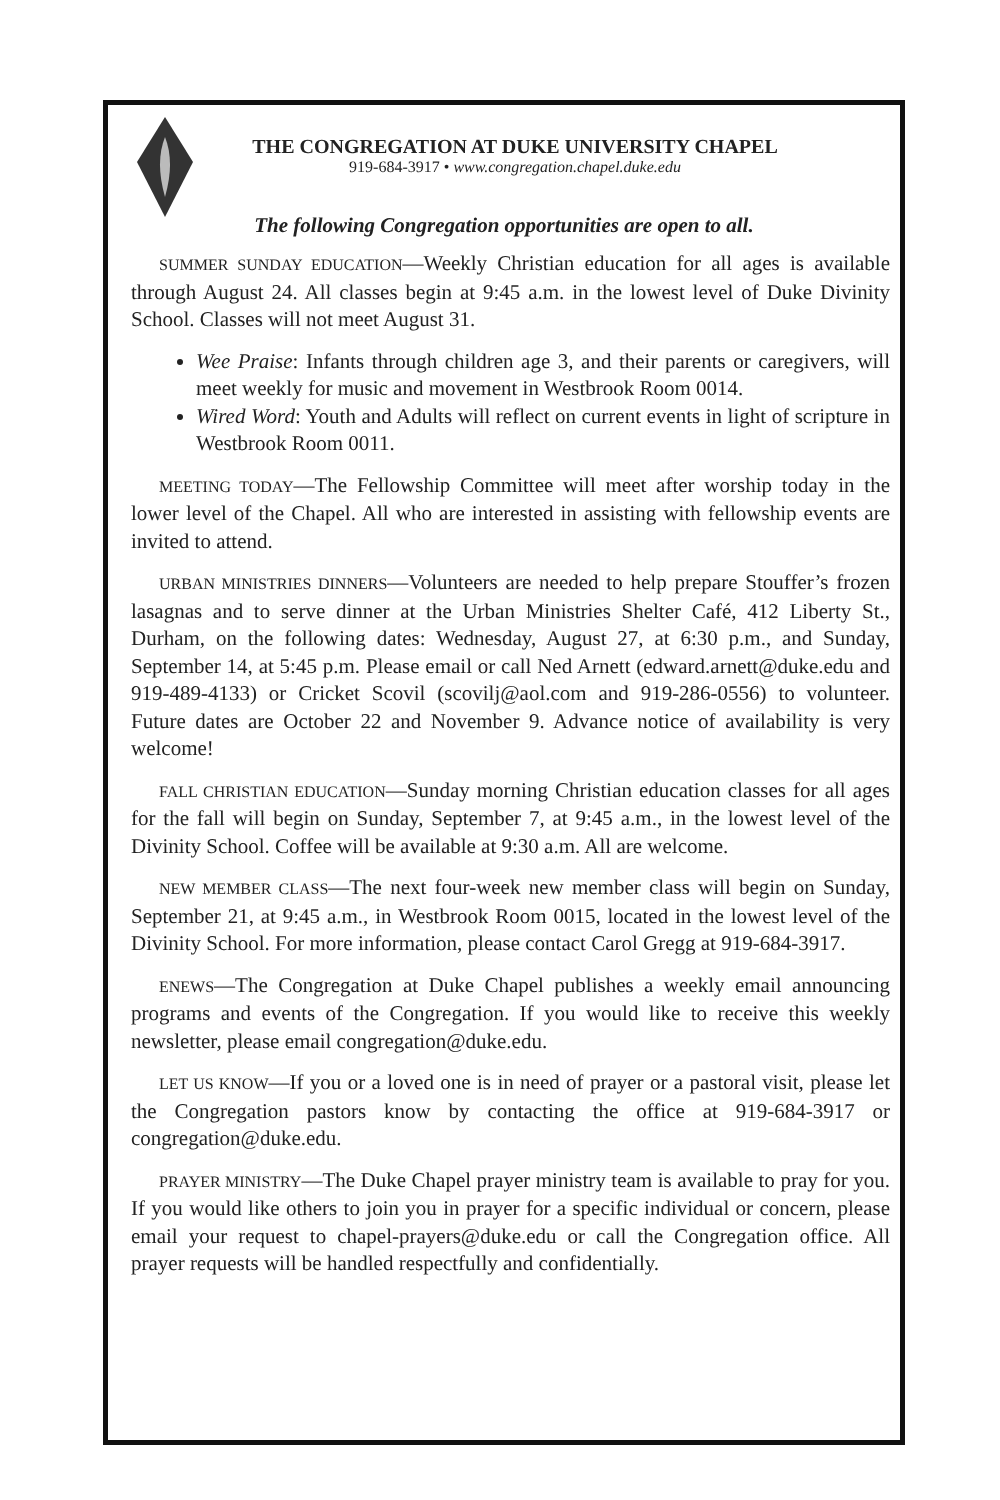THE CONGREGATION AT DUKE UNIVERSITY CHAPEL
919-684-3917 • www.congregation.chapel.duke.edu
The following Congregation opportunities are open to all.
SUMMER SUNDAY EDUCATION—Weekly Christian education for all ages is available through August 24. All classes begin at 9:45 a.m. in the lowest level of Duke Divinity School. Classes will not meet August 31.
Wee Praise: Infants through children age 3, and their parents or caregivers, will meet weekly for music and movement in Westbrook Room 0014.
Wired Word: Youth and Adults will reflect on current events in light of scripture in Westbrook Room 0011.
MEETING TODAY—The Fellowship Committee will meet after worship today in the lower level of the Chapel. All who are interested in assisting with fellowship events are invited to attend.
URBAN MINISTRIES DINNERS—Volunteers are needed to help prepare Stouffer’s frozen lasagnas and to serve dinner at the Urban Ministries Shelter Café, 412 Liberty St., Durham, on the following dates: Wednesday, August 27, at 6:30 p.m., and Sunday, September 14, at 5:45 p.m. Please email or call Ned Arnett (edward.arnett@duke.edu and 919-489-4133) or Cricket Scovil (scovilj@aol.com and 919-286-0556) to volunteer. Future dates are October 22 and November 9. Advance notice of availability is very welcome!
FALL CHRISTIAN EDUCATION—Sunday morning Christian education classes for all ages for the fall will begin on Sunday, September 7, at 9:45 a.m., in the lowest level of the Divinity School. Coffee will be available at 9:30 a.m. All are welcome.
NEW MEMBER CLASS—The next four-week new member class will begin on Sunday, September 21, at 9:45 a.m., in Westbrook Room 0015, located in the lowest level of the Divinity School. For more information, please contact Carol Gregg at 919-684-3917.
ENEWS—The Congregation at Duke Chapel publishes a weekly email announcing programs and events of the Congregation. If you would like to receive this weekly newsletter, please email congregation@duke.edu.
LET US KNOW—If you or a loved one is in need of prayer or a pastoral visit, please let the Congregation pastors know by contacting the office at 919-684-3917 or congregation@duke.edu.
PRAYER MINISTRY—The Duke Chapel prayer ministry team is available to pray for you. If you would like others to join you in prayer for a specific individual or concern, please email your request to chapel-prayers@duke.edu or call the Congregation office. All prayer requests will be handled respectfully and confidentially.